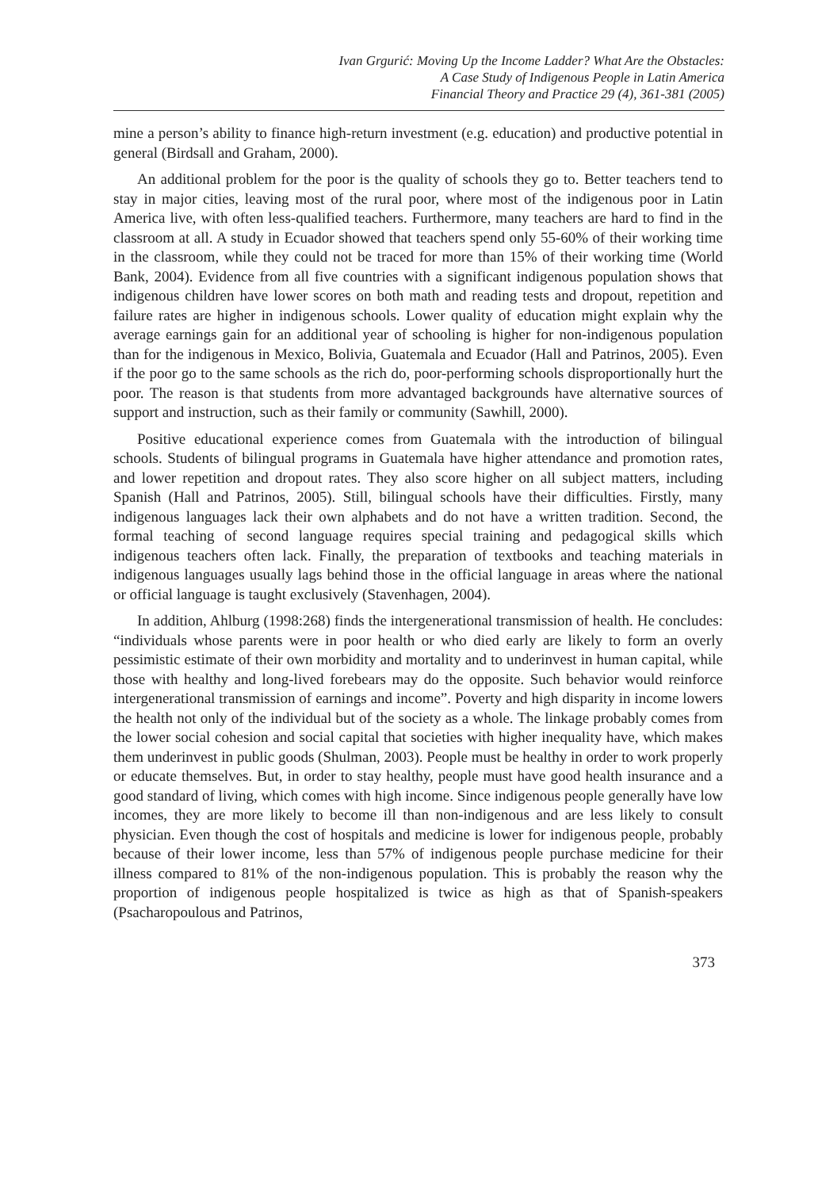Ivan Grgurić: Moving Up the Income Ladder? What Are the Obstacles:
A Case Study of Indigenous People in Latin America
Financial Theory and Practice 29 (4), 361-381 (2005)
mine a person’s ability to finance high-return investment (e.g. education) and productive potential in general (Birdsall and Graham, 2000).
An additional problem for the poor is the quality of schools they go to. Better teachers tend to stay in major cities, leaving most of the rural poor, where most of the indigenous poor in Latin America live, with often less-qualified teachers. Furthermore, many teachers are hard to find in the classroom at all. A study in Ecuador showed that teachers spend only 55-60% of their working time in the classroom, while they could not be traced for more than 15% of their working time (World Bank, 2004). Evidence from all five countries with a significant indigenous population shows that indigenous children have lower scores on both math and reading tests and dropout, repetition and failure rates are higher in indigenous schools. Lower quality of education might explain why the average earnings gain for an additional year of schooling is higher for non-indigenous population than for the indigenous in Mexico, Bolivia, Guatemala and Ecuador (Hall and Patrinos, 2005). Even if the poor go to the same schools as the rich do, poor-performing schools disproportionally hurt the poor. The reason is that students from more advantaged backgrounds have alternative sources of support and instruction, such as their family or community (Sawhill, 2000).
Positive educational experience comes from Guatemala with the introduction of bilingual schools. Students of bilingual programs in Guatemala have higher attendance and promotion rates, and lower repetition and dropout rates. They also score higher on all subject matters, including Spanish (Hall and Patrinos, 2005). Still, bilingual schools have their difficulties. Firstly, many indigenous languages lack their own alphabets and do not have a written tradition. Second, the formal teaching of second language requires special training and pedagogical skills which indigenous teachers often lack. Finally, the preparation of textbooks and teaching materials in indigenous languages usually lags behind those in the official language in areas where the national or official language is taught exclusively (Stavenhagen, 2004).
In addition, Ahlburg (1998:268) finds the intergenerational transmission of health. He concludes: “individuals whose parents were in poor health or who died early are likely to form an overly pessimistic estimate of their own morbidity and mortality and to underinvest in human capital, while those with healthy and long-lived forebears may do the opposite. Such behavior would reinforce intergenerational transmission of earnings and income”. Poverty and high disparity in income lowers the health not only of the individual but of the society as a whole. The linkage probably comes from the lower social cohesion and social capital that societies with higher inequality have, which makes them underinvest in public goods (Shulman, 2003). People must be healthy in order to work properly or educate themselves. But, in order to stay healthy, people must have good health insurance and a good standard of living, which comes with high income. Since indigenous people generally have low incomes, they are more likely to become ill than non-indigenous and are less likely to consult physician. Even though the cost of hospitals and medicine is lower for indigenous people, probably because of their lower income, less than 57% of indigenous people purchase medicine for their illness compared to 81% of the non-indigenous population. This is probably the reason why the proportion of indigenous people hospitalized is twice as high as that of Spanish-speakers (Psacharopoulous and Patrinos,
373